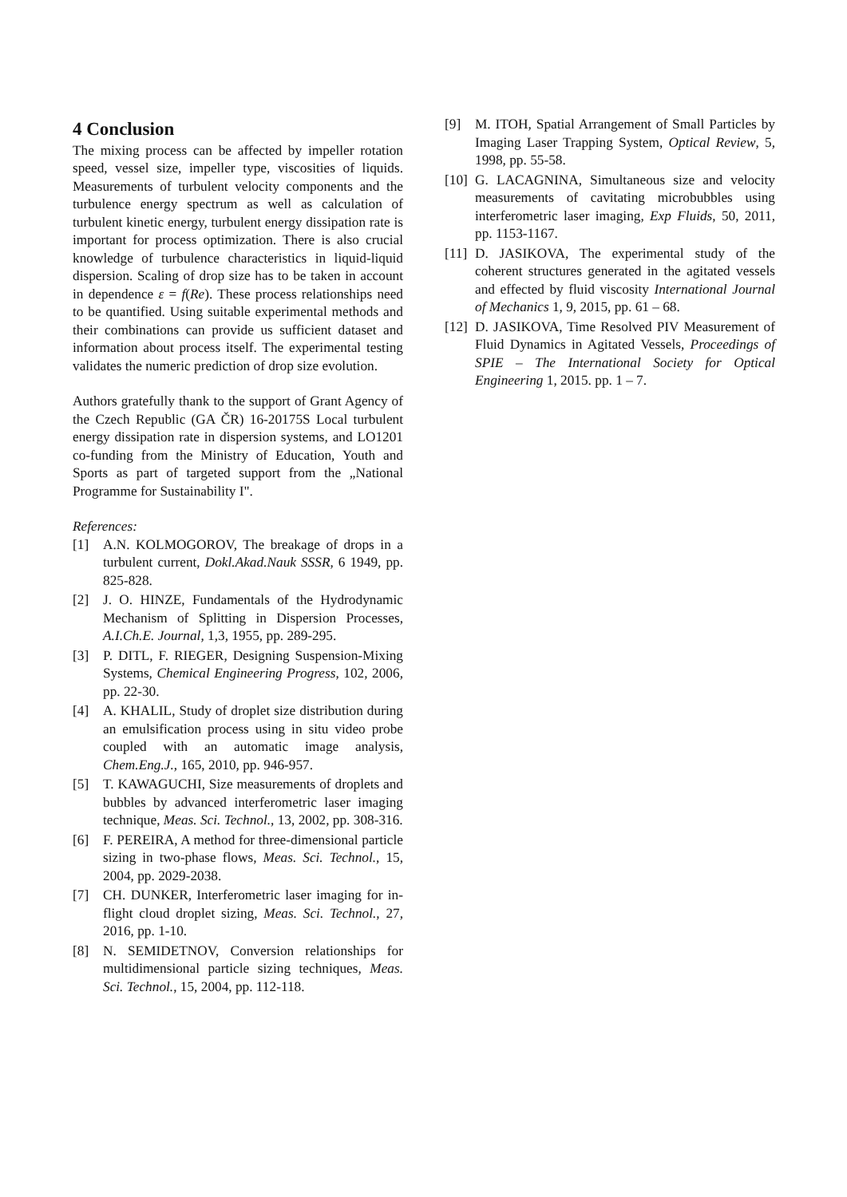4 Conclusion
The mixing process can be affected by impeller rotation speed, vessel size, impeller type, viscosities of liquids. Measurements of turbulent velocity components and the turbulence energy spectrum as well as calculation of turbulent kinetic energy, turbulent energy dissipation rate is important for process optimization. There is also crucial knowledge of turbulence characteristics in liquid-liquid dispersion. Scaling of drop size has to be taken in account in dependence ε = f(Re). These process relationships need to be quantified. Using suitable experimental methods and their combinations can provide us sufficient dataset and information about process itself. The experimental testing validates the numeric prediction of drop size evolution.
Authors gratefully thank to the support of Grant Agency of the Czech Republic (GA ČR) 16-20175S Local turbulent energy dissipation rate in dispersion systems, and LO1201 co-funding from the Ministry of Education, Youth and Sports as part of targeted support from the „National Programme for Sustainability I".
References:
[1] A.N. KOLMOGOROV, The breakage of drops in a turbulent current, Dokl.Akad.Nauk SSSR, 6 1949, pp. 825-828.
[2] J. O. HINZE, Fundamentals of the Hydrodynamic Mechanism of Splitting in Dispersion Processes, A.I.Ch.E. Journal, 1,3, 1955, pp. 289-295.
[3] P. DITL, F. RIEGER, Designing Suspension-Mixing Systems, Chemical Engineering Progress, 102, 2006, pp. 22-30.
[4] A. KHALIL, Study of droplet size distribution during an emulsification process using in situ video probe coupled with an automatic image analysis, Chem.Eng.J., 165, 2010, pp. 946-957.
[5] T. KAWAGUCHI, Size measurements of droplets and bubbles by advanced interferometric laser imaging technique, Meas. Sci. Technol., 13, 2002, pp. 308-316.
[6] F. PEREIRA, A method for three-dimensional particle sizing in two-phase flows, Meas. Sci. Technol., 15, 2004, pp. 2029-2038.
[7] CH. DUNKER, Interferometric laser imaging for in-flight cloud droplet sizing, Meas. Sci. Technol., 27, 2016, pp. 1-10.
[8] N. SEMIDETNOV, Conversion relationships for multidimensional particle sizing techniques, Meas. Sci. Technol., 15, 2004, pp. 112-118.
[9] M. ITOH, Spatial Arrangement of Small Particles by Imaging Laser Trapping System, Optical Review, 5, 1998, pp. 55-58.
[10] G. LACAGNINA, Simultaneous size and velocity measurements of cavitating microbubbles using interferometric laser imaging, Exp Fluids, 50, 2011, pp. 1153-1167.
[11] D. JASIKOVA, The experimental study of the coherent structures generated in the agitated vessels and effected by fluid viscosity International Journal of Mechanics 1, 9, 2015, pp. 61 – 68.
[12] D. JASIKOVA, Time Resolved PIV Measurement of Fluid Dynamics in Agitated Vessels, Proceedings of SPIE – The International Society for Optical Engineering 1, 2015. pp. 1 – 7.